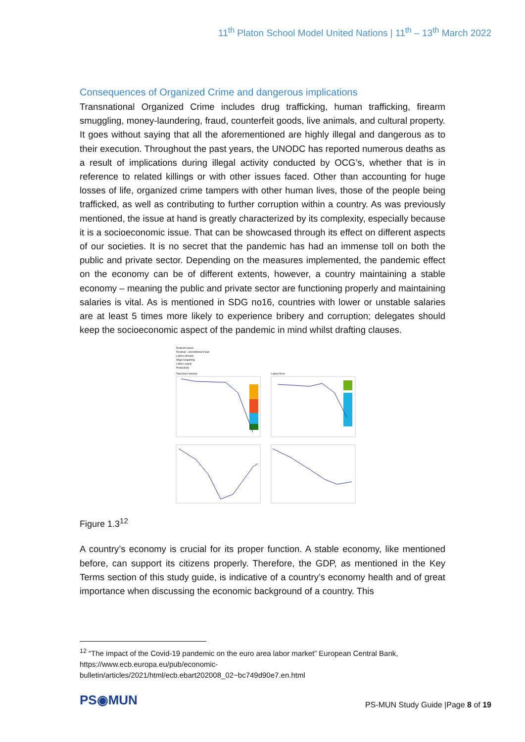11<sup>th</sup> Platon School Model United Nations | 11<sup>th</sup> – 13<sup>th</sup> March 2022
Consequences of Organized Crime and dangerous implications
Transnational Organized Crime includes drug trafficking, human trafficking, firearm smuggling, money-laundering, fraud, counterfeit goods, live animals, and cultural property. It goes without saying that all the aforementioned are highly illegal and dangerous as to their execution. Throughout the past years, the UNODC has reported numerous deaths as a result of implications during illegal activity conducted by OCG’s, whether that is in reference to related killings or with other issues faced. Other than accounting for huge losses of life, organized crime tampers with other human lives, those of the people being trafficked, as well as contributing to further corruption within a country. As was previously mentioned, the issue at hand is greatly characterized by its complexity, especially because it is a socioeconomic issue. That can be showcased through its effect on different aspects of our societies. It is no secret that the pandemic has had an immense toll on both the public and private sector. Depending on the measures implemented, the pandemic effect on the economy can be of different extents, however, a country maintaining a stable economy – meaning the public and private sector are functioning properly and maintaining salaries is vital. As is mentioned in SDG no16, countries with lower or unstable salaries are at least 5 times more likely to experience bribery and corruption; delegates should keep the socioeconomic aspect of the pandemic in mind whilst drafting clauses.
Realised values
Residual - unconditional mean
Labour demand
Wage bargaining
Labour supply
Productivity
Total hours worked
Labour force
Figure 1.3<sup>12</sup>
A country’s economy is crucial for its proper function. A stable economy, like mentioned before, can support its citizens properly. Therefore, the GDP, as mentioned in the Key Terms section of this study guide, is indicative of a country’s economy health and of great importance when discussing the economic background of a country. This
<sup>12</sup> “The impact of the Covid-19 pandemic on the euro area labor market” European Central Bank,
https://www.ecb.europa.eu/pub/economic-
bulletin/articles/2021/html/ecb.ebart202008_02~bc749d90e7.en.html
PS◉MUN
PS-MUN Study Guide |Page 8 of 19